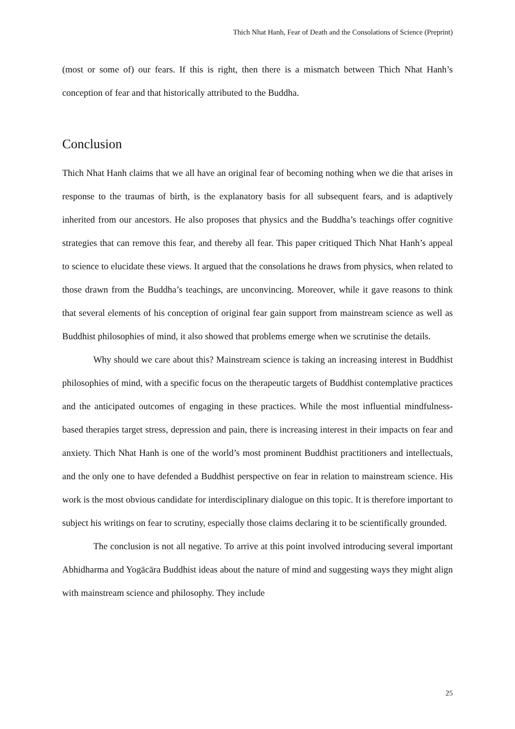Thich Nhat Hanh, Fear of Death and the Consolations of Science (Preprint)
(most or some of) our fears. If this is right, then there is a mismatch between Thich Nhat Hanh’s conception of fear and that historically attributed to the Buddha.
Conclusion
Thich Nhat Hanh claims that we all have an original fear of becoming nothing when we die that arises in response to the traumas of birth, is the explanatory basis for all subsequent fears, and is adaptively inherited from our ancestors. He also proposes that physics and the Buddha’s teachings offer cognitive strategies that can remove this fear, and thereby all fear. This paper critiqued Thich Nhat Hanh’s appeal to science to elucidate these views. It argued that the consolations he draws from physics, when related to those drawn from the Buddha’s teachings, are unconvincing. Moreover, while it gave reasons to think that several elements of his conception of original fear gain support from mainstream science as well as Buddhist philosophies of mind, it also showed that problems emerge when we scrutinise the details.
Why should we care about this? Mainstream science is taking an increasing interest in Buddhist philosophies of mind, with a specific focus on the therapeutic targets of Buddhist contemplative practices and the anticipated outcomes of engaging in these practices. While the most influential mindfulness-based therapies target stress, depression and pain, there is increasing interest in their impacts on fear and anxiety. Thich Nhat Hanh is one of the world’s most prominent Buddhist practitioners and intellectuals, and the only one to have defended a Buddhist perspective on fear in relation to mainstream science. His work is the most obvious candidate for interdisciplinary dialogue on this topic. It is therefore important to subject his writings on fear to scrutiny, especially those claims declaring it to be scientifically grounded.
The conclusion is not all negative. To arrive at this point involved introducing several important Abhidharma and Yogācāra Buddhist ideas about the nature of mind and suggesting ways they might align with mainstream science and philosophy. They include
25